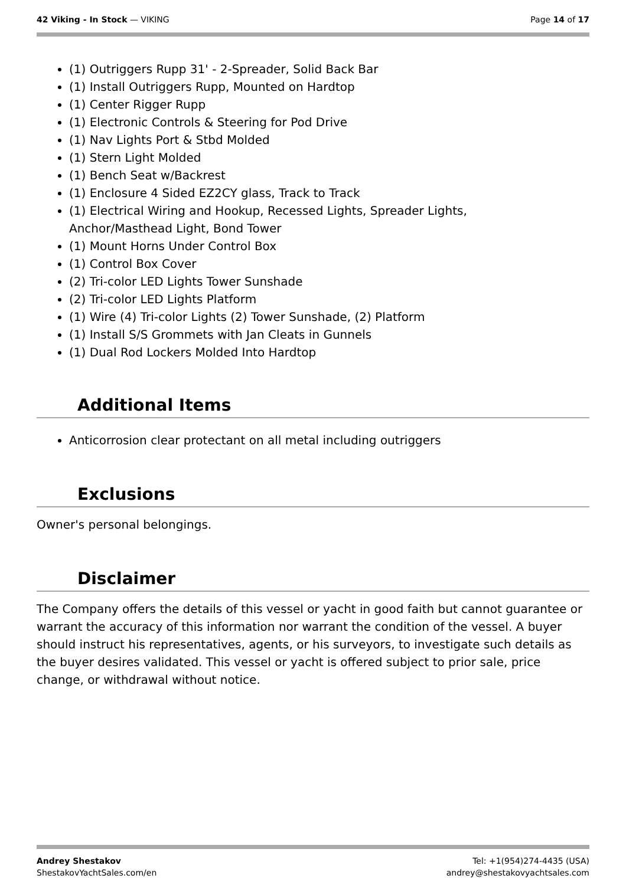42 Viking - In Stock — VIKING Page 14 of 17
(1) Outriggers Rupp 31' - 2-Spreader, Solid Back Bar
(1) Install Outriggers Rupp, Mounted on Hardtop
(1) Center Rigger Rupp
(1) Electronic Controls & Steering for Pod Drive
(1) Nav Lights Port & Stbd Molded
(1) Stern Light Molded
(1) Bench Seat w/Backrest
(1) Enclosure 4 Sided EZ2CY glass, Track to Track
(1) Electrical Wiring and Hookup, Recessed Lights, Spreader Lights,
Anchor/Masthead Light, Bond Tower
(1) Mount Horns Under Control Box
(1) Control Box Cover
(2) Tri-color LED Lights Tower Sunshade
(2) Tri-color LED Lights Platform
(1) Wire (4) Tri-color Lights (2) Tower Sunshade, (2) Platform
(1) Install S/S Grommets with Jan Cleats in Gunnels
(1) Dual Rod Lockers Molded Into Hardtop
Additional Items
Anticorrosion clear protectant on all metal including outriggers
Exclusions
Owner's personal belongings.
Disclaimer
The Company offers the details of this vessel or yacht in good faith but cannot guarantee or warrant the accuracy of this information nor warrant the condition of the vessel. A buyer should instruct his representatives, agents, or his surveyors, to investigate such details as the buyer desires validated. This vessel or yacht is offered subject to prior sale, price change, or withdrawal without notice.
Andrey Shestakov
ShestakovYachtSales.com/en
Tel: +1(954)274-4435 (USA)
andrey@shestakovyachtsales.com